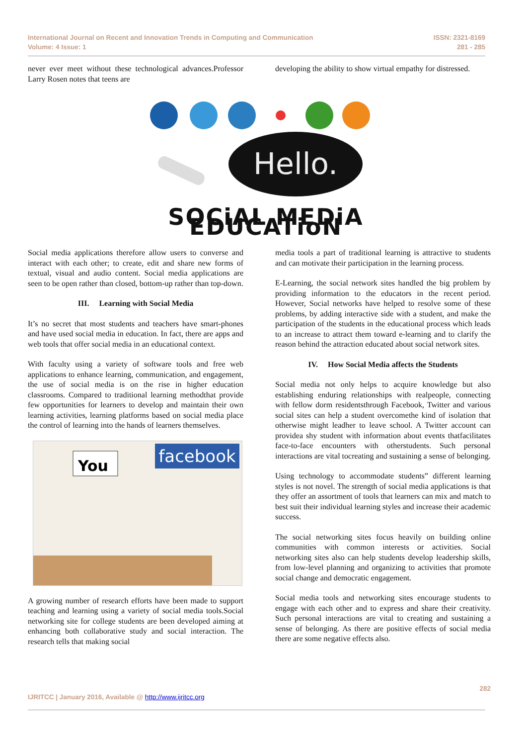International Journal on Recent and Innovation Trends in Computing and Communication
Volume: 4 Issue: 1
ISSN: 2321-8169
281 - 285
never ever meet without these technological advances.Professor Larry Rosen notes that teens are
developing the ability to show virtual empathy for distressed.
Hello.
SOCiAL MEDiA EDUCATioN
Social media applications therefore allow users to converse and interact with each other; to create, edit and share new forms of textual, visual and audio content. Social media applications are seen to be open rather than closed, bottom-up rather than top-down.
III. Learning with Social Media
It’s no secret that most students and teachers have smart-phones and have used social media in education. In fact, there are apps and web tools that offer social media in an educational context.
With faculty using a variety of software tools and free web applications to enhance learning, communication, and engagement, the use of social media is on the rise in higher education classrooms. Compared to traditional learning methodthat provide few opportunities for learners to develop and maintain their own learning activities, learning platforms based on social media place the control of learning into the hands of learners themselves.
facebook
You
A growing number of research efforts have been made to support teaching and learning using a variety of social media tools.Social networking site for college students are been developed aiming at enhancing both collaborative study and social interaction. The research tells that making social
media tools a part of traditional learning is attractive to students and can motivate their participation in the learning process.
E-Learning, the social network sites handled the big problem by providing information to the educators in the recent period. However, Social networks have helped to resolve some of these problems, by adding interactive side with a student, and make the participation of the students in the educational process which leads to an increase to attract them toward e-learning and to clarify the reason behind the attraction educated about social network sites.
IV. How Social Media affects the Students
Social media not only helps to acquire knowledge but also establishing enduring relationships with realpeople, connecting with fellow dorm residentsthrough Facebook, Twitter and various social sites can help a student overcomethe kind of isolation that otherwise might leadher to leave school. A Twitter account can providea shy student with information about events thatfacilitates face-to-face encounters with otherstudents. Such personal interactions are vital tocreating and sustaining a sense of belonging.
Using technology to accommodate students” different learning styles is not novel. The strength of social media applications is that they offer an assortment of tools that learners can mix and match to best suit their individual learning styles and increase their academic success.
The social networking sites focus heavily on building online communities with common interests or activities. Social networking sites also can help students develop leadership skills, from low-level planning and organizing to activities that promote social change and democratic engagement.
Social media tools and networking sites encourage students to engage with each other and to express and share their creativity. Such personal interactions are vital to creating and sustaining a sense of belonging. As there are positive effects of social media there are some negative effects also.
282
IJRITCC | January 2016, Available @ http://www.ijritcc.org